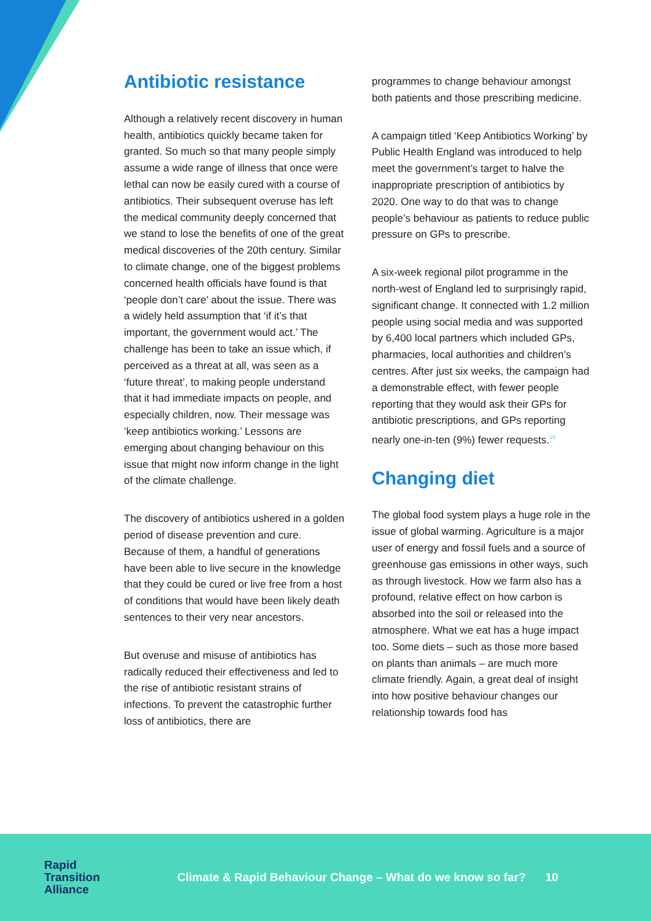Antibiotic resistance
Although a relatively recent discovery in human health, antibiotics quickly became taken for granted. So much so that many people simply assume a wide range of illness that once were lethal can now be easily cured with a course of antibiotics. Their subsequent overuse has left the medical community deeply concerned that we stand to lose the benefits of one of the great medical discoveries of the 20th century. Similar to climate change, one of the biggest problems concerned health officials have found is that ‘people don’t care’ about the issue. There was a widely held assumption that ‘if it’s that important, the government would act.’ The challenge has been to take an issue which, if perceived as a threat at all, was seen as a ‘future threat’, to making people understand that it had immediate impacts on people, and especially children, now. Their message was ‘keep antibiotics working.’ Lessons are emerging about changing behaviour on this issue that might now inform change in the light of the climate challenge.
The discovery of antibiotics ushered in a golden period of disease prevention and cure. Because of them, a handful of generations have been able to live secure in the knowledge that they could be cured or live free from a host of conditions that would have been likely death sentences to their very near ancestors.
But overuse and misuse of antibiotics has radically reduced their effectiveness and led to the rise of antibiotic resistant strains of infections. To prevent the catastrophic further loss of antibiotics, there are
programmes to change behaviour amongst both patients and those prescribing medicine.
A campaign titled ‘Keep Antibiotics Working’ by Public Health England was introduced to help meet the government’s target to halve the inappropriate prescription of antibiotics by 2020. One way to do that was to change people’s behaviour as patients to reduce public pressure on GPs to prescribe.
A six-week regional pilot programme in the north-west of England led to surprisingly rapid, significant change. It connected with 1.2 million people using social media and was supported by 6,400 local partners which included GPs, pharmacies, local authorities and children’s centres. After just six weeks, the campaign had a demonstrable effect, with fewer people reporting that they would ask their GPs for antibiotic prescriptions, and GPs reporting nearly one-in-ten (9%) fewer requests.<sup>19</sup>
Changing diet
The global food system plays a huge role in the issue of global warming. Agriculture is a major user of energy and fossil fuels and a source of greenhouse gas emissions in other ways, such as through livestock. How we farm also has a profound, relative effect on how carbon is absorbed into the soil or released into the atmosphere. What we eat has a huge impact too. Some diets – such as those more based on plants than animals – are much more climate friendly. Again, a great deal of insight into how positive behaviour changes our relationship towards food has
Rapid
Transition
Alliance
Climate & Rapid Behaviour Change – What do we know so far?
10